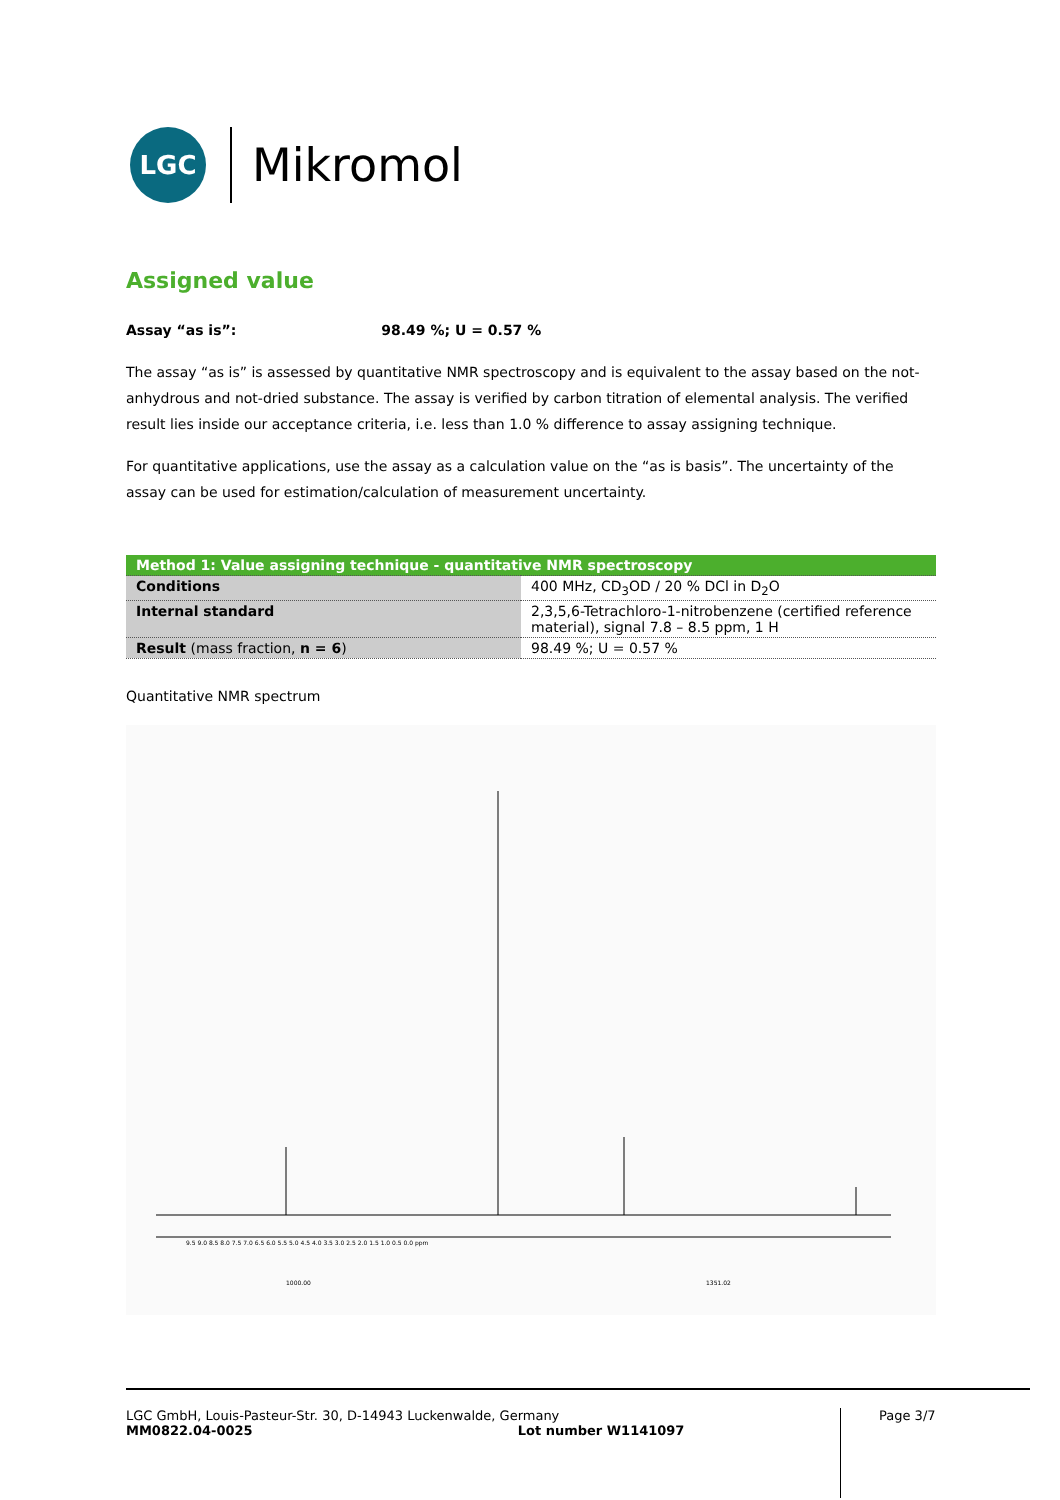LGC
Mikromol
Assigned value
Assay “as is”: 98.49 %; U = 0.57 %
The assay “as is” is assessed by quantitative NMR spectroscopy and is equivalent to the assay based on the not-anhydrous and not-dried substance. The assay is verified by carbon titration of elemental analysis. The verified result lies inside our acceptance criteria, i.e. less than 1.0 % difference to assay assigning technique.
For quantitative applications, use the assay as a calculation value on the “as is basis”. The uncertainty of the assay can be used for estimation/calculation of measurement uncertainty.
| Method 1: Value assigning technique - quantitative NMR spectroscopy | |
| --- | --- |
| Conditions | 400 MHz, CD<sub>3</sub>OD / 20 % DCl in D<sub>2</sub>O |
| Internal standard | 2,3,5,6-Tetrachloro-1-nitrobenzene (certified reference material), signal 7.8 – 8.5 ppm, 1 H |
| Result (mass fraction, n = 6 ) | 98.49 %; U = 0.57 % |
Quantitative NMR spectrum
9.5 9.0 8.5 8.0 7.5 7.0 6.5 6.0 5.5 5.0 4.5 4.0 3.5 3.0 2.5 2.0 1.5 1.0 0.5 0.0 ppm
1000.00
1351.02
LGC GmbH, Louis-Pasteur-Str. 30, D-14943 Luckenwalde, Germany
MM0822.04-0025 Lot number W1141097
Page 3/7